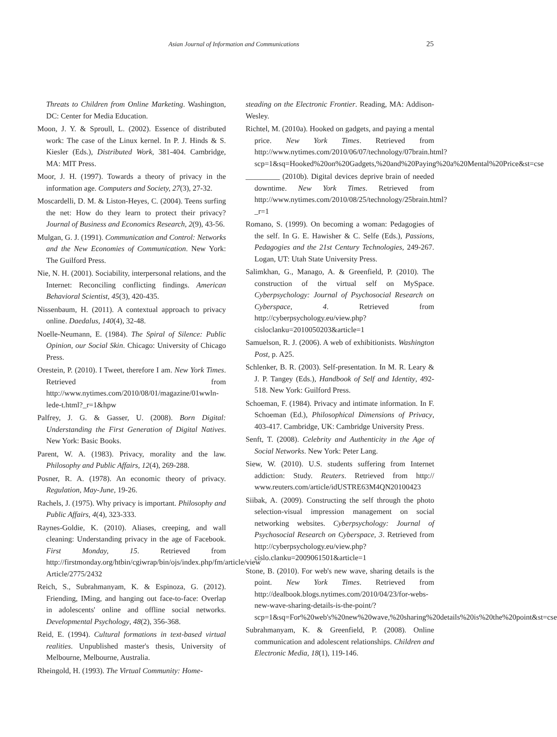Asian Journal of Information and Communications 25
Threats to Children from Online Marketing. Washington, DC: Center for Media Education.
Moon, J. Y. & Sproull, L. (2002). Essence of distributed work: The case of the Linux kernel. In P. J. Hinds & S. Kiesler (Eds.), Distributed Work, 381-404. Cambridge, MA: MIT Press.
Moor, J. H. (1997). Towards a theory of privacy in the information age. Computers and Society, 27(3), 27-32.
Moscardelli, D. M. & Liston-Heyes, C. (2004). Teens surfing the net: How do they learn to protect their privacy? Journal of Business and Economics Research, 2(9), 43-56.
Mulgan, G. J. (1991). Communication and Control: Networks and the New Economies of Communication. New York: The Guilford Press.
Nie, N. H. (2001). Sociability, interpersonal relations, and the Internet: Reconciling conflicting findings. American Behavioral Scientist, 45(3), 420-435.
Nissenbaum, H. (2011). A contextual approach to privacy online. Daedalus, 140(4), 32-48.
Noelle-Neumann, E. (1984). The Spiral of Silence: Public Opinion, our Social Skin. Chicago: University of Chicago Press.
Orestein, P. (2010). I Tweet, therefore I am. New York Times. Retrieved from http://www.nytimes.com/2010/08/01/magazine/01wwln-lede-t.html?_r=1&hpw
Palfrey, J. G. & Gasser, U. (2008). Born Digital: Understanding the First Generation of Digital Natives. New York: Basic Books.
Parent, W. A. (1983). Privacy, morality and the law. Philosophy and Public Affairs, 12(4), 269-288.
Posner, R. A. (1978). An economic theory of privacy. Regulation, May-June, 19-26.
Rachels, J. (1975). Why privacy is important. Philosophy and Public Affairs, 4(4), 323-333.
Raynes-Goldie, K. (2010). Aliases, creeping, and wall cleaning: Understanding privacy in the age of Facebook. First Monday, 15. Retrieved from http://firstmonday.org/htbin/cgiwrap/bin/ojs/index.php/fm/article/view Article/2775/2432
Reich, S., Subrahmanyam, K. & Espinoza, G. (2012). Friending, IMing, and hanging out face-to-face: Overlap in adolescents' online and offline social networks. Developmental Psychology, 48(2), 356-368.
Reid, E. (1994). Cultural formations in text-based virtual realities. Unpublished master's thesis, University of Melbourne, Melbourne, Australia.
Rheingold, H. (1993). The Virtual Community: Home-
steading on the Electronic Frontier. Reading, MA: Addison-Wesley.
Richtel, M. (2010a). Hooked on gadgets, and paying a mental price. New York Times. Retrieved from http://www.nytimes.com/2010/06/07/technology/07brain.html?scp=1&sq=Hooked%20on%20Gadgets,%20and%20Paying%20a%20Mental%20Price&st=cse
_________ (2010b). Digital devices deprive brain of needed downtime. New York Times. Retrieved from http://www.nytimes.com/2010/08/25/technology/25brain.html?_r=1
Romano, S. (1999). On becoming a woman: Pedagogies of the self. In G. E. Hawisher & C. Selfe (Eds.), Passions, Pedagogies and the 21st Century Technologies, 249-267. Logan, UT: Utah State University Press.
Salimkhan, G., Manago, A. & Greenfield, P. (2010). The construction of the virtual self on MySpace. Cyberpsychology: Journal of Psychosocial Research on Cyberspace, 4. Retrieved from http://cyberpsychology.eu/view.php?cisloclanku=2010050203&article=1
Samuelson, R. J. (2006). A web of exhibitionists. Washington Post, p. A25.
Schlenker, B. R. (2003). Self-presentation. In M. R. Leary & J. P. Tangey (Eds.), Handbook of Self and Identity, 492-518. New York: Guilford Press.
Schoeman, F. (1984). Privacy and intimate information. In F. Schoeman (Ed.), Philosophical Dimensions of Privacy, 403-417. Cambridge, UK: Cambridge University Press.
Senft, T. (2008). Celebrity and Authenticity in the Age of Social Networks. New York: Peter Lang.
Siew, W. (2010). U.S. students suffering from Internet addiction: Study. Reuters. Retrieved from http:// www.reuters.com/article/idUSTRE63M4QN20100423
Siibak, A. (2009). Constructing the self through the photo selection-visual impression management on social networking websites. Cyberpsychology: Journal of Psychosocial Research on Cyberspace, 3. Retrieved from http://cyberpsychology.eu/view.php?cislo.clanku=2009061501&article=1
Stone, B. (2010). For web's new wave, sharing details is the point. New York Times. Retrieved from http://dealbook.blogs.nytimes.com/2010/04/23/for-webs-new-wave-sharing-details-is-the-point/?scp=1&sq=For%20web's%20new%20wave,%20sharing%20details%20is%20the%20point&st=cse
Subrahmanyam, K. & Greenfield, P. (2008). Online communication and adolescent relationships. Children and Electronic Media, 18(1), 119-146.